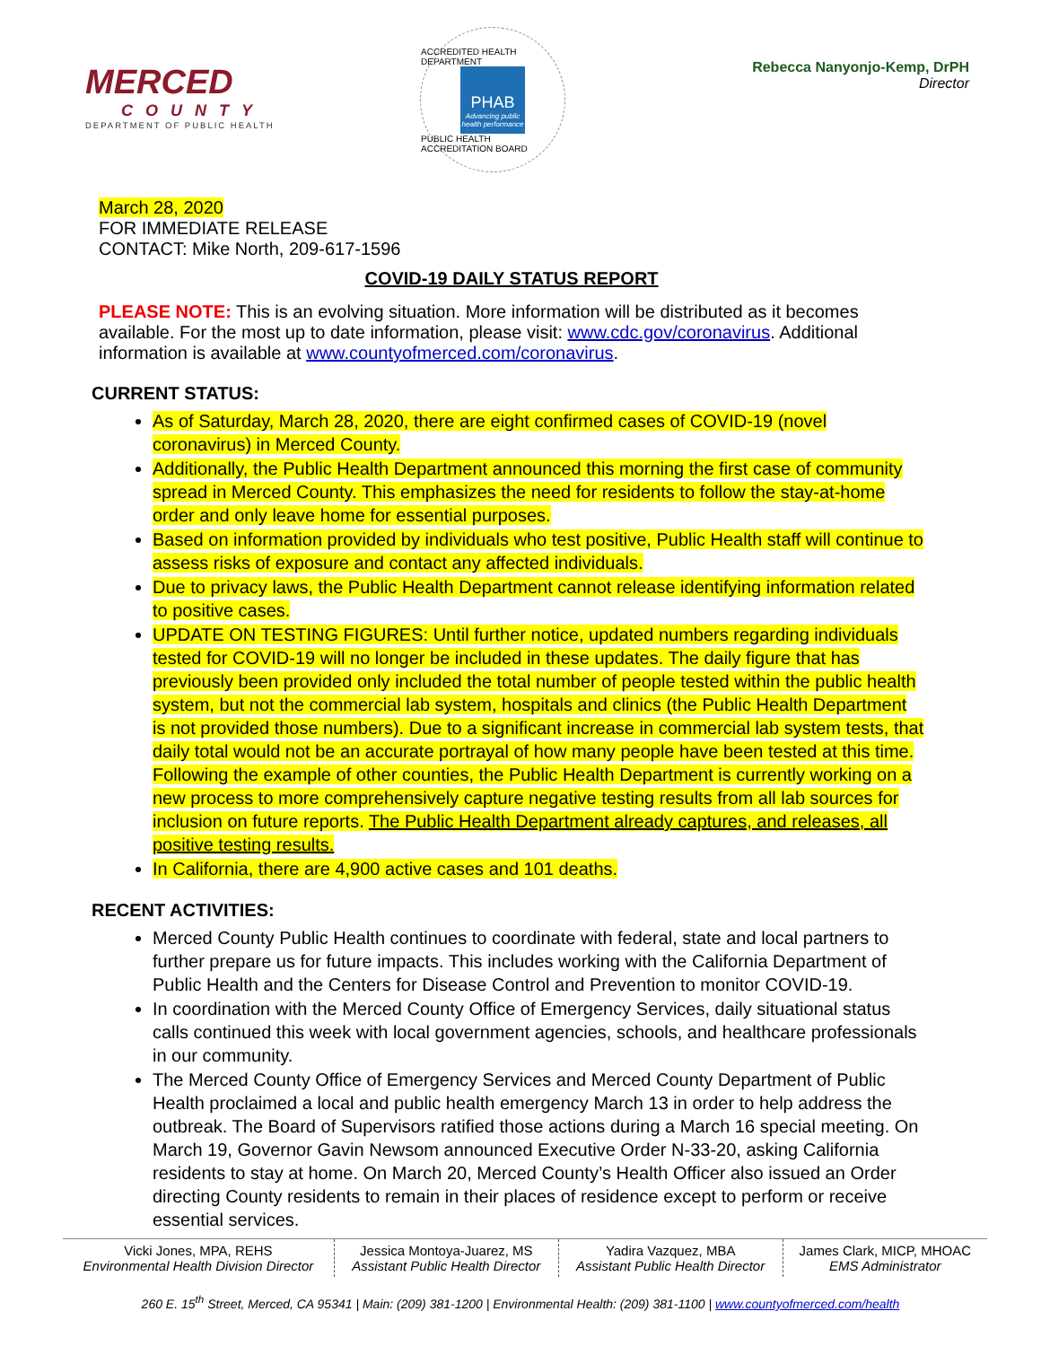MERCED
COUNTY
DEPARTMENT OF PUBLIC HEALTH
ACCREDITED HEALTH DEPARTMENT
PHAB
Advancing public health performance
PUBLIC HEALTH ACCREDITATION BOARD
Rebecca Nanyonjo-Kemp, DrPH
Director
March 28, 2020
FOR IMMEDIATE RELEASE
CONTACT: Mike North, 209-617-1596
COVID-19 DAILY STATUS REPORT
PLEASE NOTE: This is an evolving situation. More information will be distributed as it becomes available. For the most up to date information, please visit: www.cdc.gov/coronavirus. Additional information is available at www.countyofmerced.com/coronavirus.
CURRENT STATUS:
As of Saturday, March 28, 2020, there are eight confirmed cases of COVID-19 (novel coronavirus) in Merced County.
Additionally, the Public Health Department announced this morning the first case of community spread in Merced County. This emphasizes the need for residents to follow the stay-at-home order and only leave home for essential purposes.
Based on information provided by individuals who test positive, Public Health staff will continue to assess risks of exposure and contact any affected individuals.
Due to privacy laws, the Public Health Department cannot release identifying information related to positive cases.
UPDATE ON TESTING FIGURES: Until further notice, updated numbers regarding individuals tested for COVID-19 will no longer be included in these updates. The daily figure that has previously been provided only included the total number of people tested within the public health system, but not the commercial lab system, hospitals and clinics (the Public Health Department is not provided those numbers). Due to a significant increase in commercial lab system tests, that daily total would not be an accurate portrayal of how many people have been tested at this time. Following the example of other counties, the Public Health Department is currently working on a new process to more comprehensively capture negative testing results from all lab sources for inclusion on future reports. The Public Health Department already captures, and releases, all positive testing results.
In California, there are 4,900 active cases and 101 deaths.
RECENT ACTIVITIES:
Merced County Public Health continues to coordinate with federal, state and local partners to further prepare us for future impacts. This includes working with the California Department of Public Health and the Centers for Disease Control and Prevention to monitor COVID-19.
In coordination with the Merced County Office of Emergency Services, daily situational status calls continued this week with local government agencies, schools, and healthcare professionals in our community.
The Merced County Office of Emergency Services and Merced County Department of Public Health proclaimed a local and public health emergency March 13 in order to help address the outbreak. The Board of Supervisors ratified those actions during a March 16 special meeting. On March 19, Governor Gavin Newsom announced Executive Order N-33-20, asking California residents to stay at home. On March 20, Merced County’s Health Officer also issued an Order directing County residents to remain in their places of residence except to perform or receive essential services.
| Vicki Jones, MPA, REHS Environmental Health Division Director | Jessica Montoya-Juarez, MS Assistant Public Health Director | Yadira Vazquez, MBA Assistant Public Health Director | James Clark, MICP, MHOAC EMS Administrator |
260 E. 15<sup>th</sup> Street, Merced, CA 95341 | Main: (209) 381-1200 | Environmental Health: (209) 381-1100 | www.countyofmerced.com/health